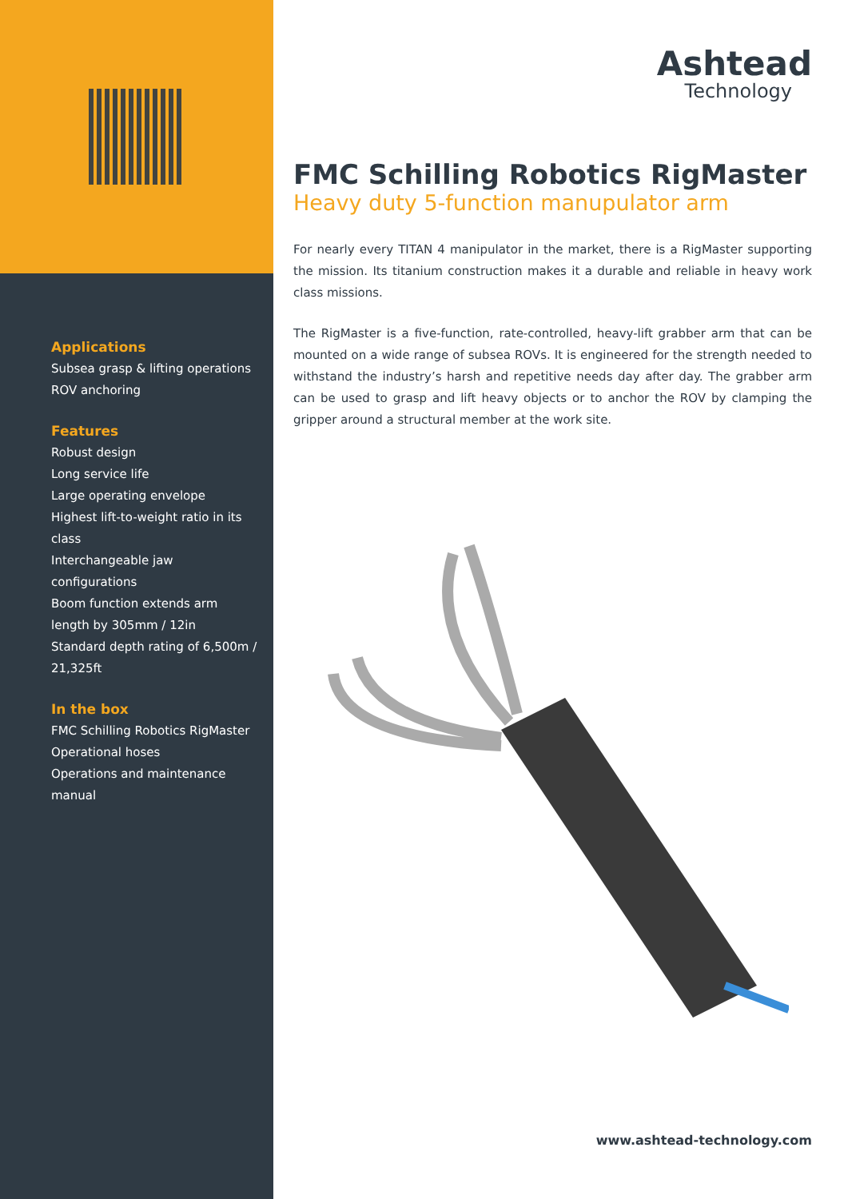Applications
Subsea grasp & lifting operations
ROV anchoring
Features
Robust design
Long service life
Large operating envelope
Highest lift-to-weight ratio in its class
Interchangeable jaw configurations
Boom function extends arm length by 305mm / 12in
Standard depth rating of 6,500m / 21,325ft
In the box
FMC Schilling Robotics RigMaster
Operational hoses
Operations and maintenance manual
Ashtead
Technology
FMC Schilling Robotics RigMaster
Heavy duty 5-function manupulator arm
For nearly every TITAN 4 manipulator in the market, there is a RigMaster supporting the mission. Its titanium construction makes it a durable and reliable in heavy work class missions.
The RigMaster is a five-function, rate-controlled, heavy-lift grabber arm that can be mounted on a wide range of subsea ROVs. It is engineered for the strength needed to withstand the industry’s harsh and repetitive needs day after day. The grabber arm can be used to grasp and lift heavy objects or to anchor the ROV by clamping the gripper around a structural member at the work site.
www.ashtead-technology.com